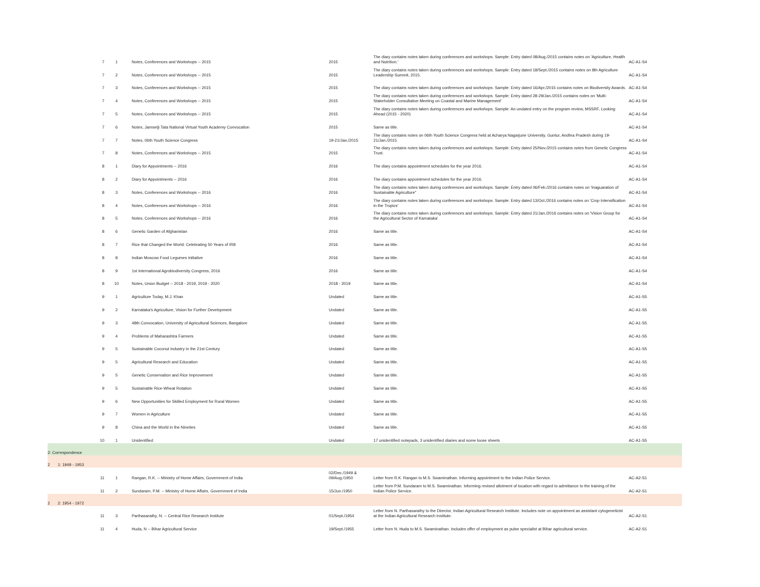| 7 | 1 | Notes, Conferences and Workshops -- 2015 | 2015 | The diary contains notes taken during conferences and workshops. Sample: Entry dated 08/Aug./2015 contains notes on 'Agriculture, Health and Nutrition.' | AC-A1-S4 |
| 7 | 2 | Notes, Conferences and Workshops -- 2015 | 2015 | The diary contains notes taken during conferences and workshops. Sample: Entry dated 18/Sept./2015 contains notes on 8th Agriculture Leadership Summit, 2015. | AC-A1-S4 |
| 7 | 3 | Notes, Conferences and Workshops -- 2015 | 2015 | The diary contains notes taken during conferences and workshops. Sample: Entry dated 16/Apr./2015 contains notes on Biodiversity Awards. | AC-A1-S4 |
| 7 | 4 | Notes, Conferences and Workshops -- 2015 | 2015 | The diary contains notes taken during conferences and workshops. Sample: Entry dated 28-29/Jan./2015 contains notes on 'Multi-Stakeholder Consultative Meeting on Coastal and Marine Management' | AC-A1-S4 |
| 7 | 5 | Notes, Conferences and Workshops -- 2015 | 2015 | The diary contains notes taken during conferences and workshops. Sample: An undated entry on the program review, MSSRF, Looking Ahead (2015 - 2020) | AC-A1-S4 |
| 7 | 6 | Notes, Jamsetji Tata National Virtual Youth Academy Convocation | 2015 | Same as title. | AC-A1-S4 |
| 7 | 7 | Notes, 06th Youth Science Congress | 19-21/Jan./2015 | The diary contains notes on 06th Youth Science Congress held at Acharya Nagarjune University, Guntur, Andhra Pradesh during 19-21/Jan./2015 | AC-A1-S4 |
| 7 | 8 | Notes, Conferences and Workshops -- 2015 | 2015 | The diary contains notes taken during conferences and workshops. Sample: Entry dated 25/Nov./2015 contains notes from Genetic Congress Trust. | AC-A1-S4 |
| 8 | 1 | Diary for Appointments -- 2016 | 2016 | The diary contains appointment schedules for the year 2016. | AC-A1-S4 |
| 8 | 2 | Diary for Appointments -- 2016 | 2016 | The diary contains appointment schedules for the year 2016. | AC-A1-S4 |
| 8 | 3 | Notes, Conferences and Workshops -- 2016 | 2016 | The diary contains notes taken during conferences and workshops. Sample: Entry dated 06/Feb./2016 contains notes on 'Inaguaration of Sustainable Agriculture" | AC-A1-S4 |
| 8 | 4 | Notes, Conferences and Workshops -- 2016 | 2016 | The diary contains notes taken during conferences and workshops. Sample: Entry dated 13/Oct./2016 contains notes on 'Crop Intensification in the Tropics' | AC-A1-S4 |
| 8 | 5 | Notes, Conferences and Workshops -- 2016 | 2016 | The diary contains notes taken during conferences and workshops. Sample: Entry dated 21/Jan./2016 contains notes on 'Vision Group for the Agricultural Sector of Karnataka' | AC-A1-S4 |
| 8 | 6 | Genetic Garden of Afghanistan | 2016 | Same as title. | AC-A1-S4 |
| 8 | 7 | Rice that Changed the World: Celebrating 50 Years of IR8 | 2016 | Same as title. | AC-A1-S4 |
| 8 | 8 | Indian Moscow Food Legumes Initiative | 2016 | Same as title. | AC-A1-S4 |
| 8 | 9 | 1st International Agrobiodiversity Congress, 2016 | 2016 | Same as title. | AC-A1-S4 |
| 8 | 10 | Notes, Union Budget -- 2018 - 2019, 2019 - 2020 | 2018 - 2019 | Same as title. | AC-A1-S4 |
| 9 | 1 | Agriculture Today, M.J. Khan | Undated | Same as title. | AC-A1-S5 |
| 9 | 2 | Karnataka's Agriculture, Vision for Further Development | Undated | Same as title. | AC-A1-S5 |
| 9 | 3 | 48th Convocation, University of Agricultural Sciences, Bangalore | Undated | Same as title. | AC-A1-S5 |
| 9 | 4 | Problems of Maharashtra Farmers | Undated | Same as title. | AC-A1-S5 |
| 9 | 5 | Sustainable Coconut Industry in the 21st Century | Undated | Same as title. | AC-A1-S5 |
| 9 | 5 | Agricultural Research and Education | Undated | Same as title. | AC-A1-S5 |
| 9 | 5 | Genetic Conservation and Rice Improvement | Undated | Same as title. | AC-A1-S5 |
| 9 | 5 | Sustainable Rice-Wheat Rotation | Undated | Same as title. | AC-A1-S5 |
| 9 | 6 | New Opportunities for Skilled Employment for Rural Women | Undated | Same as title. | AC-A1-S5 |
| 9 | 7 | Women in Agriculture | Undated | Same as title. | AC-A1-S5 |
| 9 | 8 | China and the World in the Nineties | Undated | Same as title. | AC-A1-S5 |
| 10 | 1 | Unidentified | Undated | 17 unidentified notepads, 3 unidentified diaries and some loose sheets | AC-A1-S5 |
| 2: Correspondence | | | | | |
| 2 1: 1949 - 1953 | | | | | |
| 11 | 1 | Rangan, R.K. -- Ministry of Home Affairs, Government of India | 02/Dec./1949 & 09/Aug./1950 | Letter from R.K. Rangan to M.S. Swaminathan. Informing appointment to the Indian Police Service. | AC-A2-S1 |
| 11 | 2 | Sundaram, P.M. -- Ministry of Home Affairs, Government of India | 15/Jun./1950 | Letter from P.M. Sundaram to M.S. Swaminathan. Informing revised allotment of location with regard to admittance to the training of the Indian Police Service. | AC-A2-S1 |
| 2 2: 1954 - 1972 | | | | | |
| 11 | 3 | Parthasarathy, N. -- Central Rice Research Institute | 01/Sept./1954 | Letter from N. Parthasarathy to the Director, Indian Agricultural Research Institute. Includes note on appointment as assistant cytogeneticist at the Indian Agricultural Research Institute. | AC-A2-S1 |
| 11 | 4 | Huda, N -- Bihar Agricultural Service | 19/Sept./1955 | Letter from N. Huda to M.S. Swaminathan. Includes offer of employment as pulse specialist at Bihar agricultural service. | AC-A2-S1 |